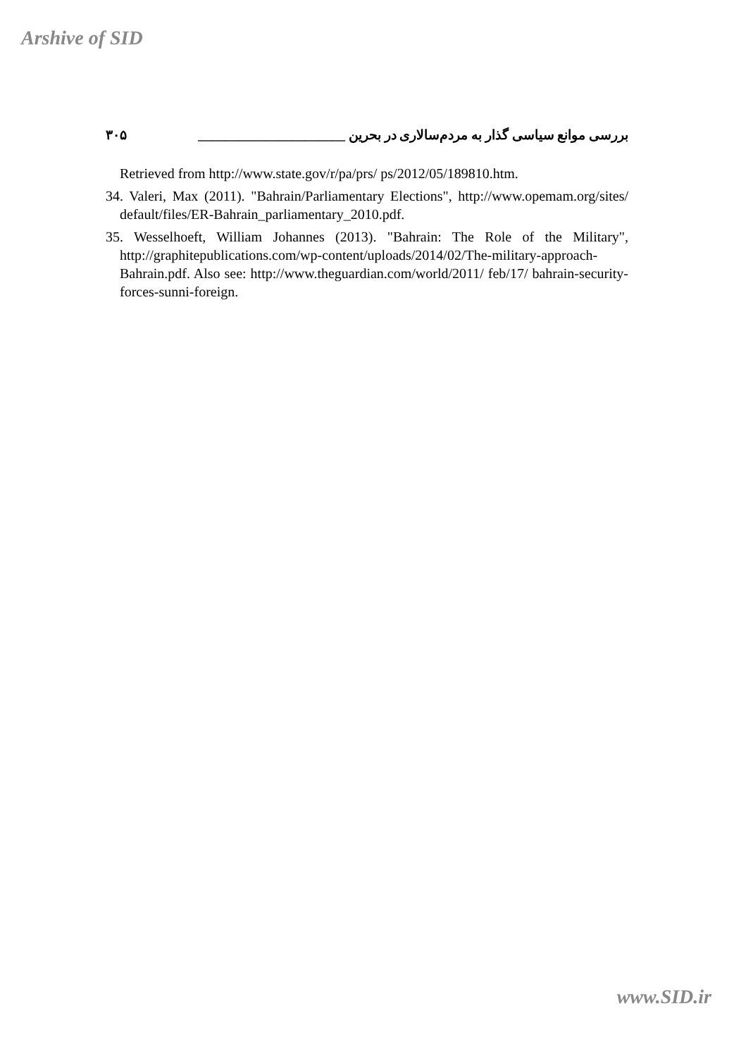Arshive of SID
بررسی موانع سیاسی گذار به مردم‌سالاری در بحرین ______________________ ۳۰۵
Retrieved from http://www.state.gov/r/pa/prs/ ps/2012/05/189810.htm.
34. Valeri, Max (2011). "Bahrain/Parliamentary Elections", http://www.opemam.org/sites/ default/files/ER-Bahrain_parliamentary_2010.pdf.
35. Wesselhoeft, William Johannes (2013). "Bahrain: The Role of the Military", http://graphitepublications.com/wp-content/uploads/2014/02/The-military-approach-Bahrain.pdf. Also see: http://www.theguardian.com/world/2011/ feb/17/ bahrain-security-forces-sunni-foreign.
www.SID.ir